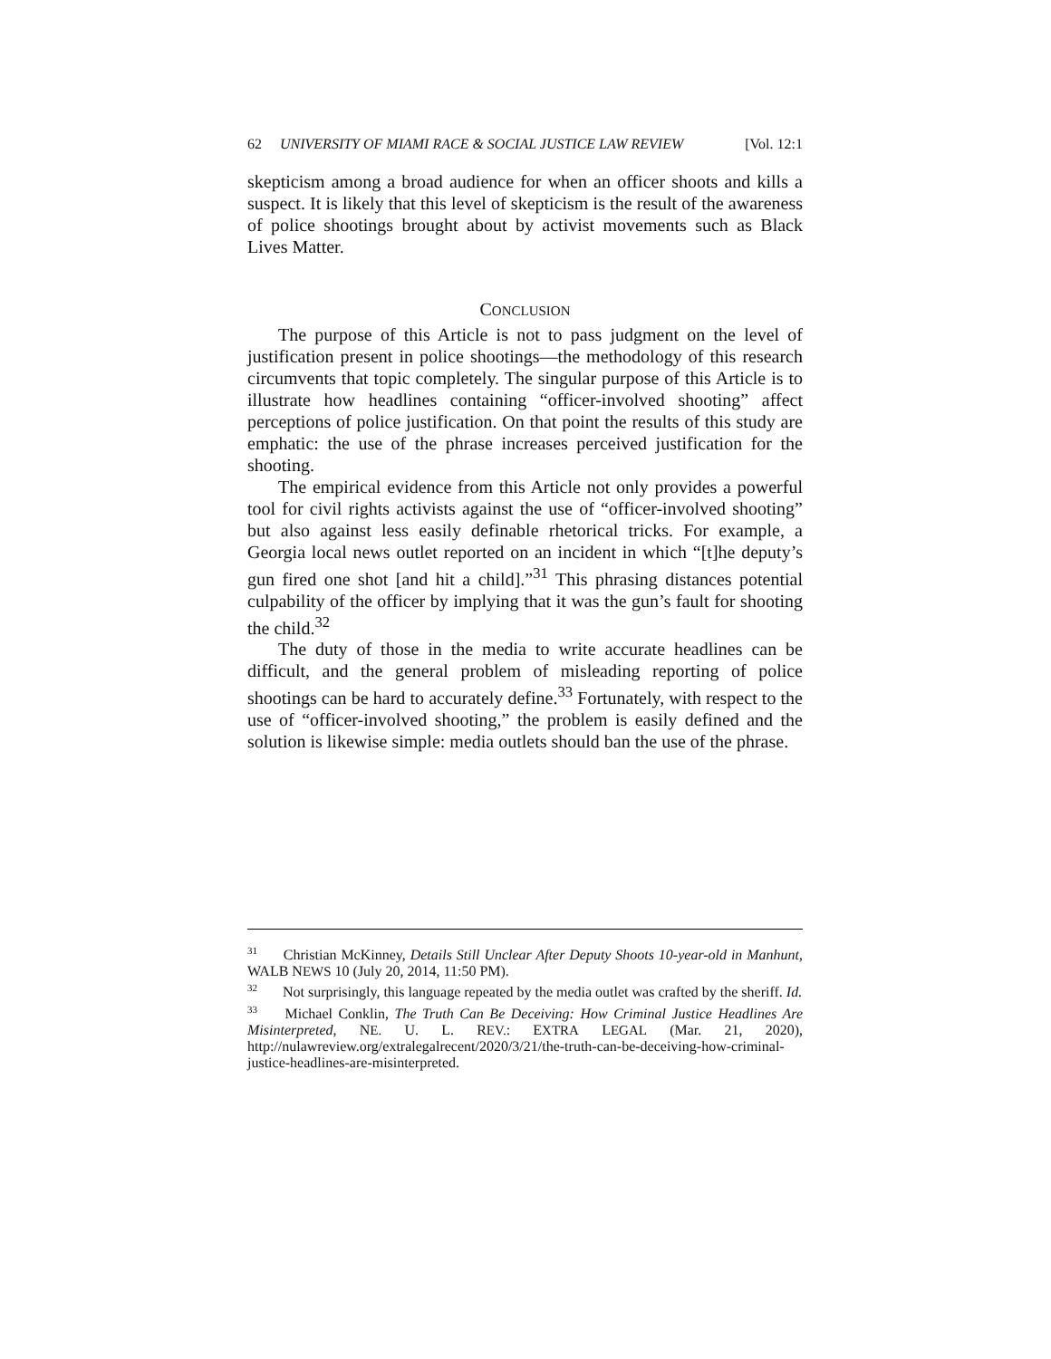62 UNIVERSITY OF MIAMI RACE & SOCIAL JUSTICE LAW REVIEW [Vol. 12:1
skepticism among a broad audience for when an officer shoots and kills a suspect. It is likely that this level of skepticism is the result of the awareness of police shootings brought about by activist movements such as Black Lives Matter.
CONCLUSION
The purpose of this Article is not to pass judgment on the level of justification present in police shootings—the methodology of this research circumvents that topic completely. The singular purpose of this Article is to illustrate how headlines containing “officer-involved shooting” affect perceptions of police justification. On that point the results of this study are emphatic: the use of the phrase increases perceived justification for the shooting.
The empirical evidence from this Article not only provides a powerful tool for civil rights activists against the use of “officer-involved shooting” but also against less easily definable rhetorical tricks. For example, a Georgia local news outlet reported on an incident in which “[t]he deputy’s gun fired one shot [and hit a child].”<sup>31</sup> This phrasing distances potential culpability of the officer by implying that it was the gun’s fault for shooting the child.<sup>32</sup>
The duty of those in the media to write accurate headlines can be difficult, and the general problem of misleading reporting of police shootings can be hard to accurately define.<sup>33</sup> Fortunately, with respect to the use of “officer-involved shooting,” the problem is easily defined and the solution is likewise simple: media outlets should ban the use of the phrase.
<sup>31</sup> Christian McKinney, Details Still Unclear After Deputy Shoots 10-year-old in Manhunt, WALB NEWS 10 (July 20, 2014, 11:50 PM).
<sup>32</sup> Not surprisingly, this language repeated by the media outlet was crafted by the sheriff. Id.
<sup>33</sup> Michael Conklin, The Truth Can Be Deceiving: How Criminal Justice Headlines Are Misinterpreted, NE. U. L. REV.: EXTRA LEGAL (Mar. 21, 2020), http://nulawreview.org/extralegalrecent/2020/3/21/the-truth-can-be-deceiving-how-criminal-justice-headlines-are-misinterpreted.